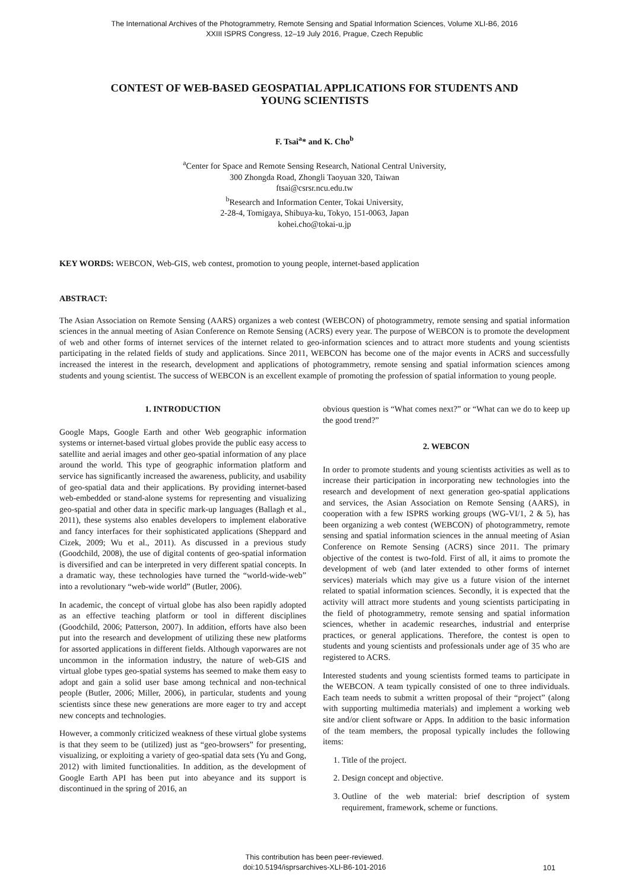The International Archives of the Photogrammetry, Remote Sensing and Spatial Information Sciences, Volume XLI-B6, 2016
XXIII ISPRS Congress, 12–19 July 2016, Prague, Czech Republic
CONTEST OF WEB-BASED GEOSPATIAL APPLICATIONS FOR STUDENTS AND
YOUNG SCIENTISTS
F. Tsai<sup>a</sup>* and K. Cho<sup>b</sup>
<sup>a</sup> Center for Space and Remote Sensing Research, National Central University,
300 Zhongda Road, Zhongli Taoyuan 320, Taiwan
ftsai@csrsr.ncu.edu.tw
<sup>b</sup> Research and Information Center, Tokai University,
2-28-4, Tomigaya, Shibuya-ku, Tokyo, 151-0063, Japan
kohei.cho@tokai-u.jp
KEY WORDS: WEBCON, Web-GIS, web contest, promotion to young people, internet-based application
ABSTRACT:
The Asian Association on Remote Sensing (AARS) organizes a web contest (WEBCON) of photogrammetry, remote sensing and spatial information sciences in the annual meeting of Asian Conference on Remote Sensing (ACRS) every year. The purpose of WEBCON is to promote the development of web and other forms of internet services of the internet related to geo-information sciences and to attract more students and young scientists participating in the related fields of study and applications. Since 2011, WEBCON has become one of the major events in ACRS and successfully increased the interest in the research, development and applications of photogrammetry, remote sensing and spatial information sciences among students and young scientist. The success of WEBCON is an excellent example of promoting the profession of spatial information to young people.
1. INTRODUCTION
Google Maps, Google Earth and other Web geographic information systems or internet-based virtual globes provide the public easy access to satellite and aerial images and other geo-spatial information of any place around the world. This type of geographic information platform and service has significantly increased the awareness, publicity, and usability of geo-spatial data and their applications. By providing internet-based web-embedded or stand-alone systems for representing and visualizing geo-spatial and other data in specific mark-up languages (Ballagh et al., 2011), these systems also enables developers to implement elaborative and fancy interfaces for their sophisticated applications (Sheppard and Cizek, 2009; Wu et al., 2011). As discussed in a previous study (Goodchild, 2008), the use of digital contents of geo-spatial information is diversified and can be interpreted in very different spatial concepts. In a dramatic way, these technologies have turned the “world-wide-web” into a revolutionary “web-wide world” (Butler, 2006).
In academic, the concept of virtual globe has also been rapidly adopted as an effective teaching platform or tool in different disciplines (Goodchild, 2006; Patterson, 2007). In addition, efforts have also been put into the research and development of utilizing these new platforms for assorted applications in different fields. Although vaporwares are not uncommon in the information industry, the nature of web-GIS and virtual globe types geo-spatial systems has seemed to make them easy to adopt and gain a solid user base among technical and non-technical people (Butler, 2006; Miller, 2006), in particular, students and young scientists since these new generations are more eager to try and accept new concepts and technologies.
However, a commonly criticized weakness of these virtual globe systems is that they seem to be (utilized) just as “geo-browsers” for presenting, visualizing, or exploiting a variety of geo-spatial data sets (Yu and Gong, 2012) with limited functionalities. In addition, as the development of Google Earth API has been put into abeyance and its support is discontinued in the spring of 2016, an
obvious question is “What comes next?” or “What can we do to keep up the good trend?”
2. WEBCON
In order to promote students and young scientists activities as well as to increase their participation in incorporating new technologies into the research and development of next generation geo-spatial applications and services, the Asian Association on Remote Sensing (AARS), in cooperation with a few ISPRS working groups (WG-VI/1, 2 & 5), has been organizing a web contest (WEBCON) of photogrammetry, remote sensing and spatial information sciences in the annual meeting of Asian Conference on Remote Sensing (ACRS) since 2011. The primary objective of the contest is two-fold. First of all, it aims to promote the development of web (and later extended to other forms of internet services) materials which may give us a future vision of the internet related to spatial information sciences. Secondly, it is expected that the activity will attract more students and young scientists participating in the field of photogrammetry, remote sensing and spatial information sciences, whether in academic researches, industrial and enterprise practices, or general applications. Therefore, the contest is open to students and young scientists and professionals under age of 35 who are registered to ACRS.
Interested students and young scientists formed teams to participate in the WEBCON. A team typically consisted of one to three individuals. Each team needs to submit a written proposal of their “project” (along with supporting multimedia materials) and implement a working web site and/or client software or Apps. In addition to the basic information of the team members, the proposal typically includes the following items:
1. Title of the project.
2. Design concept and objective.
3. Outline of the web material: brief description of system requirement, framework, scheme or functions.
This contribution has been peer-reviewed.
doi:10.5194/isprsarchives-XLI-B6-101-2016
101